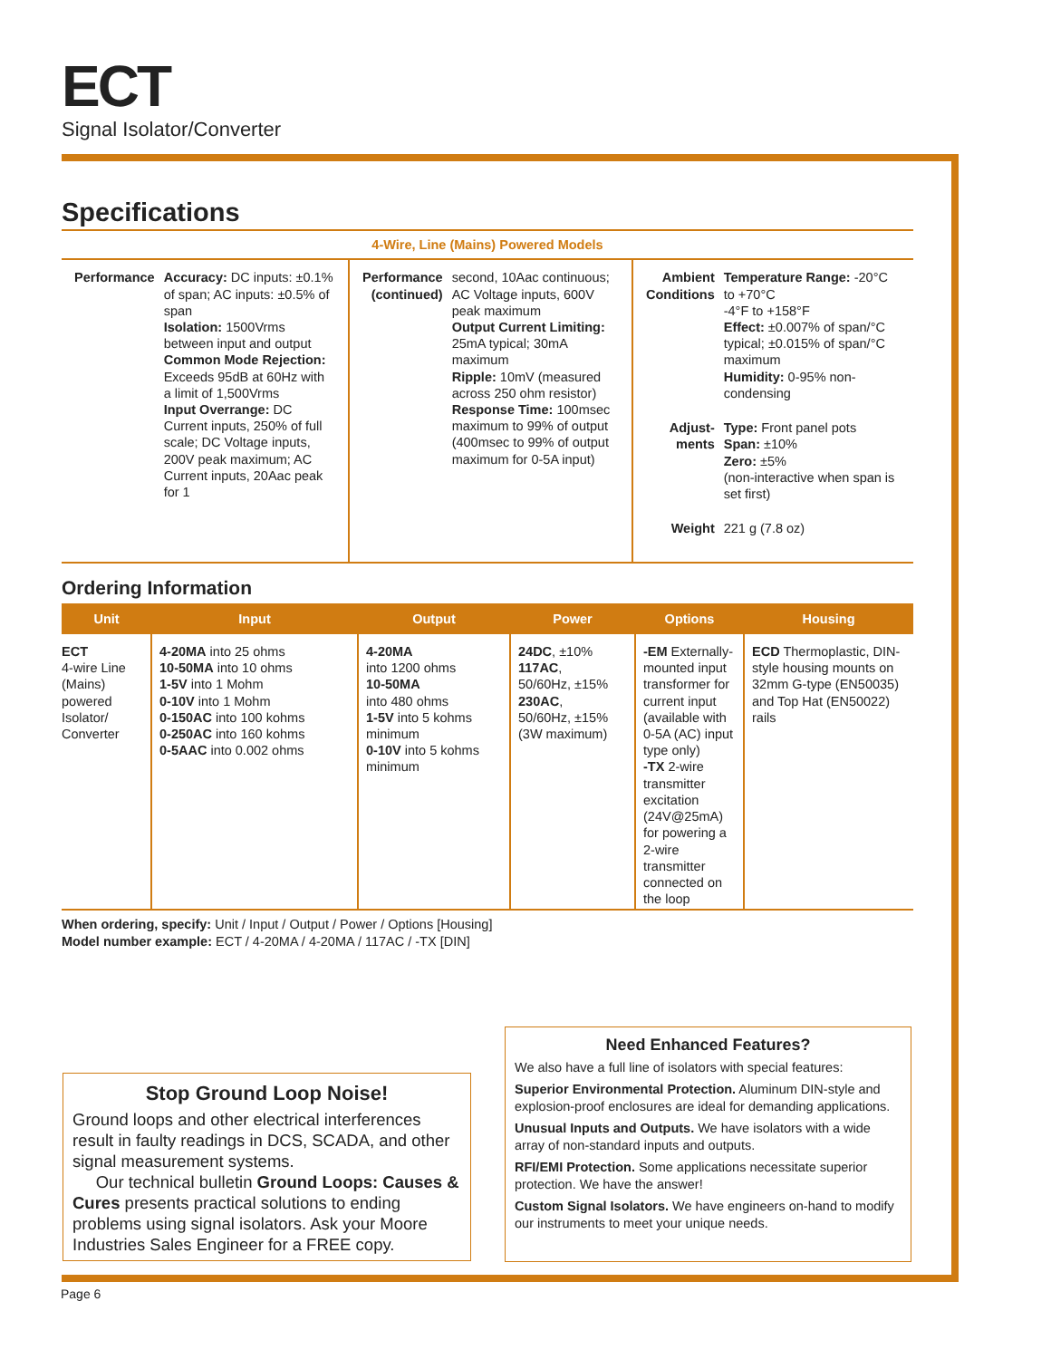ECT
Signal Isolator/Converter
Specifications
4-Wire, Line (Mains) Powered Models
| Performance | Accuracy: DC inputs: ±0.1% of span; AC inputs: ±0.5% of span Isolation: 1500Vrms between input and output Common Mode Rejection: Exceeds 95dB at 60Hz with a limit of 1,500Vrms Input Overrange: DC Current inputs, 250% of full scale; DC Voltage inputs, 200V peak maximum; AC Current inputs, 20Aac peak for 1 |
| Performance (continued) | second, 10Aac continuous; AC Voltage inputs, 600V peak maximum Output Current Limiting: 25mA typical; 30mA maximum Ripple: 10mV (measured across 250 ohm resistor) Response Time: 100msec maximum to 99% of output (400msec to 99% of output maximum for 0-5A input) |
| Ambient Conditions | Temperature Range: -20°C to +70°C -4°F to +158°F Effect: ±0.007% of span/°C typical; ±0.015% of span/°C maximum Humidity: 0-95% non-condensing |
| Adjust- ments | Type: Front panel pots Span: ±10% Zero: ±5% (non-interactive when span is set first) |
| Weight | 221 g (7.8 oz) |
Ordering Information
| Unit | Input | Output | Power | Options | Housing |
| --- | --- | --- | --- | --- | --- |
| ECT 4-wire Line (Mains) powered Isolator/ Converter | 4-20MA into 25 ohms 10-50MA into 10 ohms 1-5V into 1 Mohm 0-10V into 1 Mohm 0-150AC into 100 kohms 0-250AC into 160 kohms 0-5AAC into 0.002 ohms | 4-20MA into 1200 ohms 10-50MA into 480 ohms 1-5V into 5 kohms minimum 0-10V into 5 kohms minimum | 24DC , ±10% 117AC , 50/60Hz, ±15% 230AC , 50/60Hz, ±15% (3W maximum) | -EM Externally-mounted input transformer for current input (available with 0-5A (AC) input type only) -TX 2-wire transmitter excitation (24V@25mA) for powering a 2-wire transmitter connected on the loop | ECD Thermoplastic, DIN-style housing mounts on 32mm G-type (EN50035) and Top Hat (EN50022) rails |
When ordering, specify: Unit / Input / Output / Power / Options [Housing]
Model number example: ECT / 4-20MA / 4-20MA / 117AC / -TX [DIN]
Stop Ground Loop Noise!
Ground loops and other electrical interferences result in faulty readings in DCS, SCADA, and other signal measurement systems.
Our technical bulletin Ground Loops: Causes & Cures presents practical solutions to ending problems using signal isolators. Ask your Moore Industries Sales Engineer for a FREE copy.
Need Enhanced Features?
We also have a full line of isolators with special features:
Superior Environmental Protection. Aluminum DIN-style and explosion-proof enclosures are ideal for demanding applications.
Unusual Inputs and Outputs. We have isolators with a wide array of non-standard inputs and outputs.
RFI/EMI Protection. Some applications necessitate superior protection. We have the answer!
Custom Signal Isolators. We have engineers on-hand to modify our instruments to meet your unique needs.
Page 6